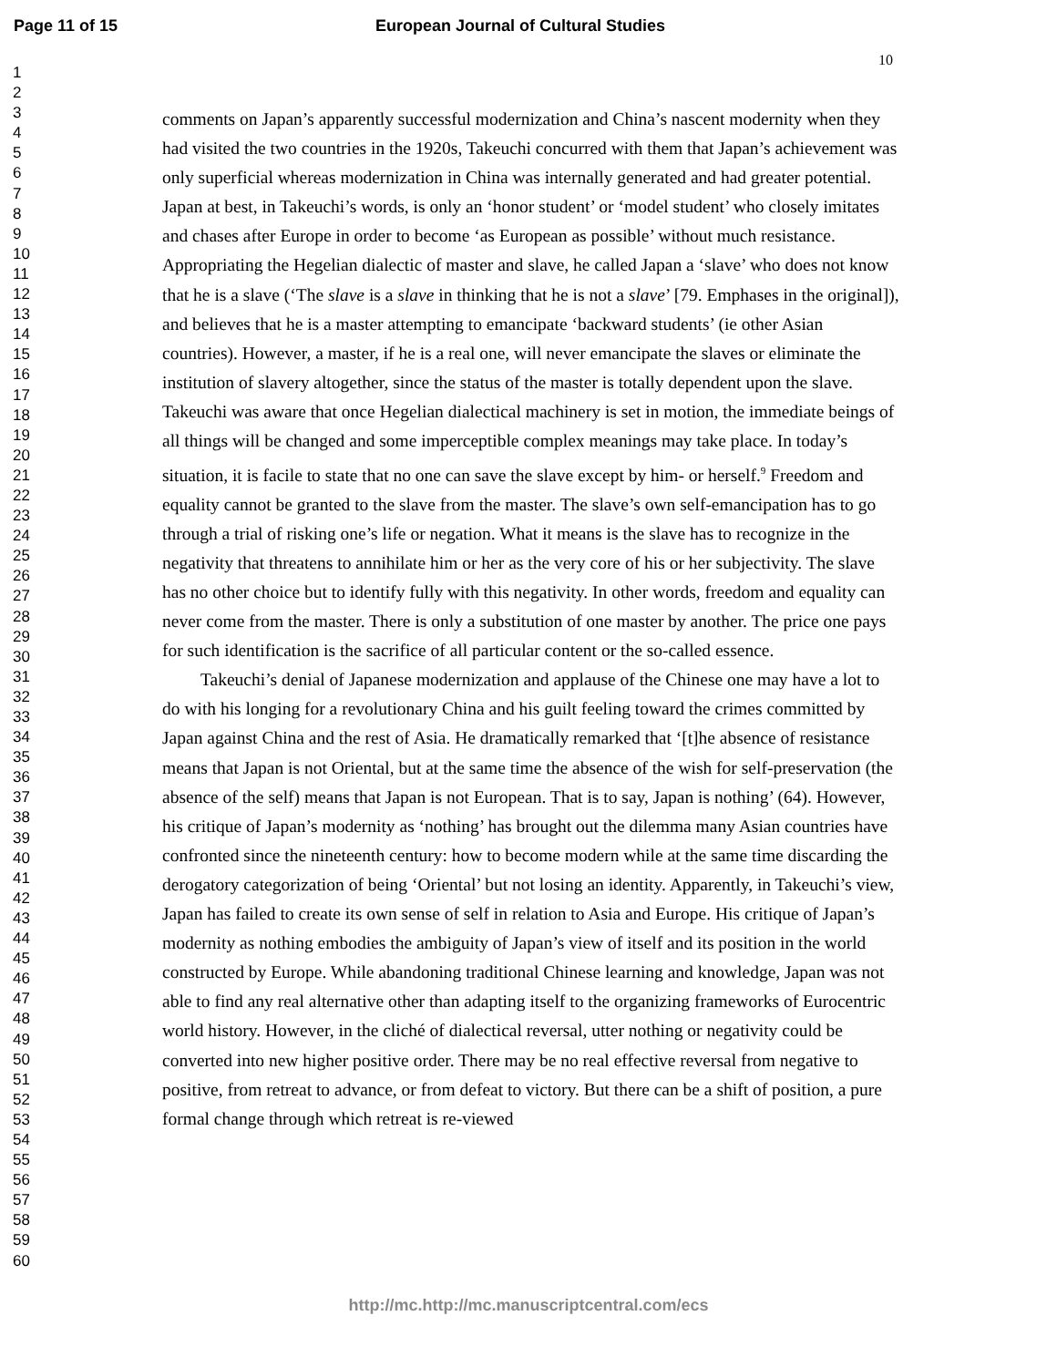Page 11 of 15 European Journal of Cultural Studies
10
1
2
3
4
5
6
7
8
9
10
11
12
13
14
15
16
17
18
19
20
21
22
23
24
25
26
27
28
29
30
31
32
33
34
35
36
37
38
39
40
41
42
43
44
45
46
47
48
49
50
51
52
53
54
55
56
57
58
59
60
comments on Japan’s apparently successful modernization and China’s nascent modernity when they had visited the two countries in the 1920s, Takeuchi concurred with them that Japan’s achievement was only superficial whereas modernization in China was internally generated and had greater potential. Japan at best, in Takeuchi’s words, is only an ‘honor student’ or ‘model student’ who closely imitates and chases after Europe in order to become ‘as European as possible’ without much resistance. Appropriating the Hegelian dialectic of master and slave, he called Japan a ‘slave’ who does not know that he is a slave (‘The slave is a slave in thinking that he is not a slave’ [79. Emphases in the original]), and believes that he is a master attempting to emancipate ‘backward students’ (ie other Asian countries). However, a master, if he is a real one, will never emancipate the slaves or eliminate the institution of slavery altogether, since the status of the master is totally dependent upon the slave. Takeuchi was aware that once Hegelian dialectical machinery is set in motion, the immediate beings of all things will be changed and some imperceptible complex meanings may take place. In today’s situation, it is facile to state that no one can save the slave except by him- or herself.<sup>9</sup> Freedom and equality cannot be granted to the slave from the master. The slave’s own self-emancipation has to go through a trial of risking one’s life or negation. What it means is the slave has to recognize in the negativity that threatens to annihilate him or her as the very core of his or her subjectivity. The slave has no other choice but to identify fully with this negativity. In other words, freedom and equality can never come from the master. There is only a substitution of one master by another. The price one pays for such identification is the sacrifice of all particular content or the so-called essence.
Takeuchi’s denial of Japanese modernization and applause of the Chinese one may have a lot to do with his longing for a revolutionary China and his guilt feeling toward the crimes committed by Japan against China and the rest of Asia. He dramatically remarked that ‘[t]he absence of resistance means that Japan is not Oriental, but at the same time the absence of the wish for self-preservation (the absence of the self) means that Japan is not European. That is to say, Japan is nothing’ (64). However, his critique of Japan’s modernity as ‘nothing’ has brought out the dilemma many Asian countries have confronted since the nineteenth century: how to become modern while at the same time discarding the derogatory categorization of being ‘Oriental’ but not losing an identity. Apparently, in Takeuchi’s view, Japan has failed to create its own sense of self in relation to Asia and Europe. His critique of Japan’s modernity as nothing embodies the ambiguity of Japan’s view of itself and its position in the world constructed by Europe. While abandoning traditional Chinese learning and knowledge, Japan was not able to find any real alternative other than adapting itself to the organizing frameworks of Eurocentric world history. However, in the cliché of dialectical reversal, utter nothing or negativity could be converted into new higher positive order. There may be no real effective reversal from negative to positive, from retreat to advance, or from defeat to victory. But there can be a shift of position, a pure formal change through which retreat is re-viewed
http://mc.http://mc.manuscriptcentral.com/ecs